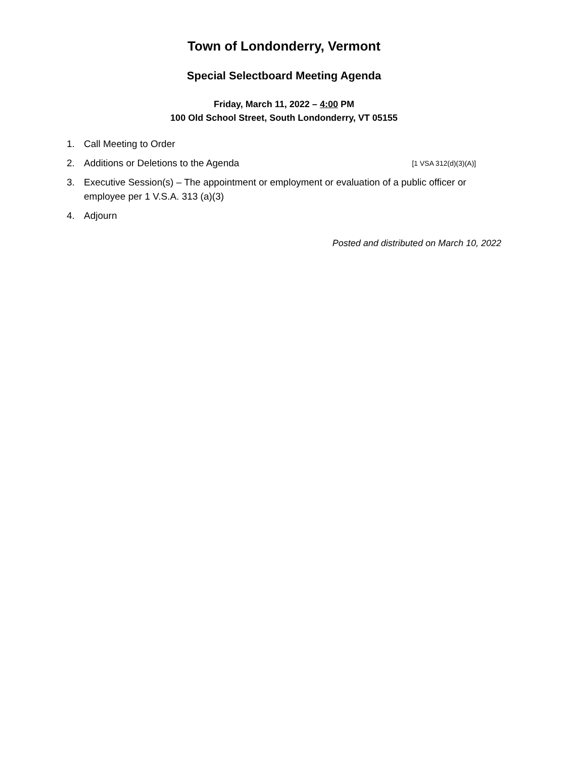Town of Londonderry, Vermont
Special Selectboard Meeting Agenda
Friday, March 11, 2022 – 4:00 PM
100 Old School Street, South Londonderry, VT 05155
1. Call Meeting to Order
2. Additions or Deletions to the Agenda [1 VSA 312(d)(3)(A)]
3. Executive Session(s) – The appointment or employment or evaluation of a public officer or employee per 1 V.S.A. 313 (a)(3)
4. Adjourn
Posted and distributed on March 10, 2022